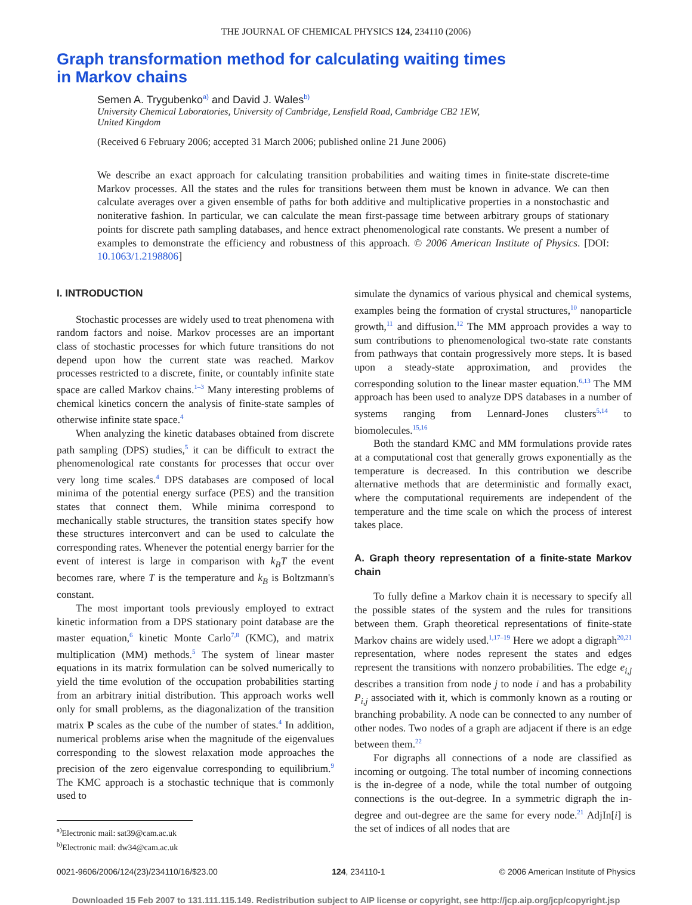THE JOURNAL OF CHEMICAL PHYSICS 124, 234110 (2006)
Graph transformation method for calculating waiting times
in Markov chains
Semen A. Trygubenko<sup>a)</sup> and David J. Wales<sup>b)</sup>
University Chemical Laboratories, University of Cambridge, Lensfield Road, Cambridge CB2 1EW,
United Kingdom
(Received 6 February 2006; accepted 31 March 2006; published online 21 June 2006)
We describe an exact approach for calculating transition probabilities and waiting times in finite-state discrete-time Markov processes. All the states and the rules for transitions between them must be known in advance. We can then calculate averages over a given ensemble of paths for both additive and multiplicative properties in a nonstochastic and noniterative fashion. In particular, we can calculate the mean first-passage time between arbitrary groups of stationary points for discrete path sampling databases, and hence extract phenomenological rate constants. We present a number of examples to demonstrate the efficiency and robustness of this approach. © 2006 American Institute of Physics. [DOI: 10.1063/1.2198806]
I. INTRODUCTION
Stochastic processes are widely used to treat phenomena with random factors and noise. Markov processes are an important class of stochastic processes for which future transitions do not depend upon how the current state was reached. Markov processes restricted to a discrete, finite, or countably infinite state space are called Markov chains.<sup>1–3</sup> Many interesting problems of chemical kinetics concern the analysis of finite-state samples of otherwise infinite state space.<sup>4</sup>
When analyzing the kinetic databases obtained from discrete path sampling (DPS) studies,<sup>5</sup> it can be difficult to extract the phenomenological rate constants for processes that occur over very long time scales.<sup>4</sup> DPS databases are composed of local minima of the potential energy surface (PES) and the transition states that connect them. While minima correspond to mechanically stable structures, the transition states specify how these structures interconvert and can be used to calculate the corresponding rates. Whenever the potential energy barrier for the event of interest is large in comparison with k<sub>B</sub>T the event becomes rare, where T is the temperature and k<sub>B</sub> is Boltzmann's constant.
The most important tools previously employed to extract kinetic information from a DPS stationary point database are the master equation,<sup>6</sup> kinetic Monte Carlo<sup>7,8</sup> (KMC), and matrix multiplication (MM) methods.<sup>5</sup> The system of linear master equations in its matrix formulation can be solved numerically to yield the time evolution of the occupation probabilities starting from an arbitrary initial distribution. This approach works well only for small problems, as the diagonalization of the transition matrix P scales as the cube of the number of states.<sup>4</sup> In addition, numerical problems arise when the magnitude of the eigenvalues corresponding to the slowest relaxation mode approaches the precision of the zero eigenvalue corresponding to equilibrium.<sup>9</sup> The KMC approach is a stochastic technique that is commonly used to
<sup>a)</sup> Electronic mail: sat39@cam.ac.uk
<sup>b)</sup> Electronic mail: dw34@cam.ac.uk
simulate the dynamics of various physical and chemical systems, examples being the formation of crystal structures,<sup>10</sup> nanoparticle growth,<sup>11</sup> and diffusion.<sup>12</sup> The MM approach provides a way to sum contributions to phenomenological two-state rate constants from pathways that contain progressively more steps. It is based upon a steady-state approximation, and provides the corresponding solution to the linear master equation.<sup>6,13</sup> The MM approach has been used to analyze DPS databases in a number of systems ranging from Lennard-Jones clusters<sup>5,14</sup> to biomolecules.<sup>15,16</sup>
Both the standard KMC and MM formulations provide rates at a computational cost that generally grows exponentially as the temperature is decreased. In this contribution we describe alternative methods that are deterministic and formally exact, where the computational requirements are independent of the temperature and the time scale on which the process of interest takes place.
A. Graph theory representation of a finite-state Markov chain
To fully define a Markov chain it is necessary to specify all the possible states of the system and the rules for transitions between them. Graph theoretical representations of finite-state Markov chains are widely used.<sup>1,17–19</sup> Here we adopt a digraph<sup>20,21</sup> representation, where nodes represent the states and edges represent the transitions with nonzero probabilities. The edge e<sub>i,j</sub> describes a transition from node j to node i and has a probability P<sub>i,j</sub> associated with it, which is commonly known as a routing or branching probability. A node can be connected to any number of other nodes. Two nodes of a graph are adjacent if there is an edge between them.<sup>22</sup>
For digraphs all connections of a node are classified as incoming or outgoing. The total number of incoming connections is the in-degree of a node, while the total number of outgoing connections is the out-degree. In a symmetric digraph the in-degree and out-degree are the same for every node.<sup>21</sup> AdjIn[i] is the set of indices of all nodes that are
0021-9606/2006/124(23)/234110/16/$23.00 124, 234110-1 © 2006 American Institute of Physics
Downloaded 15 Feb 2007 to 131.111.115.149. Redistribution subject to AIP license or copyright, see http://jcp.aip.org/jcp/copyright.jsp